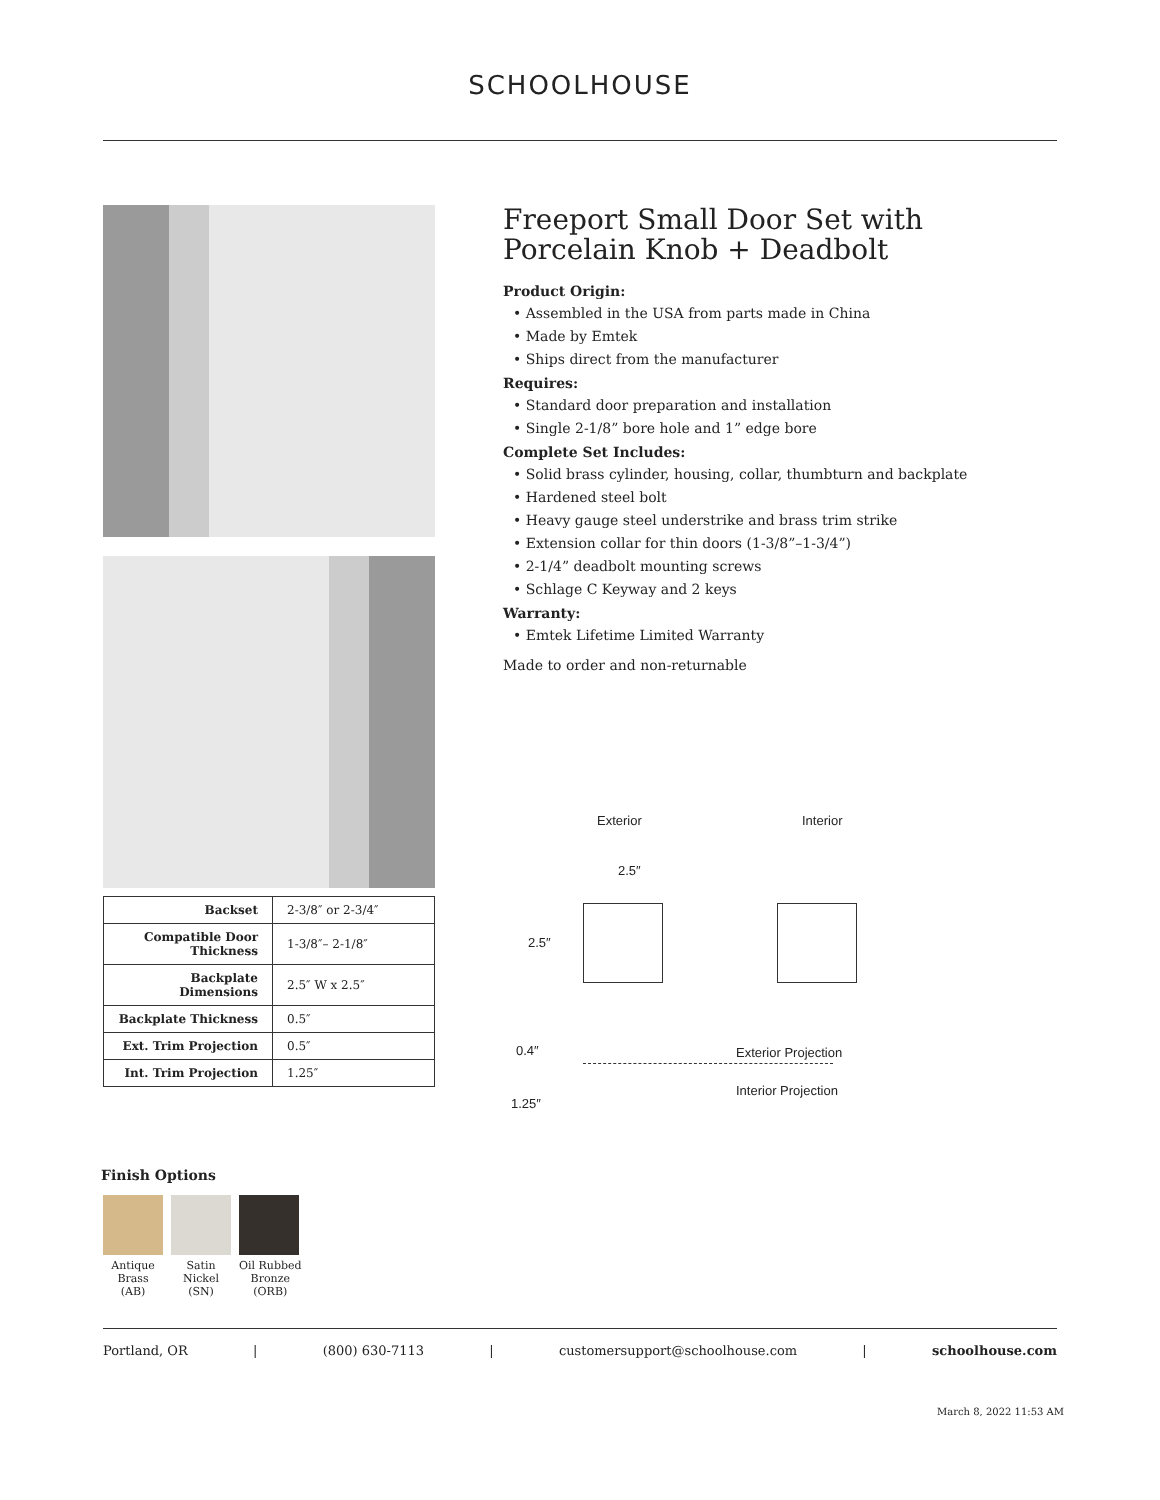SCHOOLHOUSE
| Backset | 2-3/8″ or 2-3/4″ |
| Compatible Door Thickness | 1-3/8″– 2-1/8″ |
| Backplate Dimensions | 2.5″ W x 2.5″ |
| Backplate Thickness | 0.5″ |
| Ext. Trim Projection | 0.5″ |
| Int. Trim Projection | 1.25″ |
Finish Options
Antique
Brass
(AB)
Satin
Nickel
(SN)
Oil Rubbed
Bronze
(ORB)
Freeport Small Door Set with Porcelain Knob + Deadbolt
Product Origin:
• Assembled in the USA from parts made in China
• Made by Emtek
• Ships direct from the manufacturer
Requires:
• Standard door preparation and installation
• Single 2-1/8” bore hole and 1” edge bore
Complete Set Includes:
• Solid brass cylinder, housing, collar, thumbturn and backplate
• Hardened steel bolt
• Heavy gauge steel understrike and brass trim strike
• Extension collar for thin doors (1-3/8”–1-3/4”)
• 2-1/4” deadbolt mounting screws
• Schlage C Keyway and 2 keys
Warranty:
• Emtek Lifetime Limited Warranty
Made to order and non-returnable
Exterior Interior
2.5″
2.5″
0.4″ Exterior Projection
Interior Projection
1.25″
Portland, OR | (800) 630-7113 | customersupport@schoolhouse.com | schoolhouse.com
March 8, 2022 11:53 AM